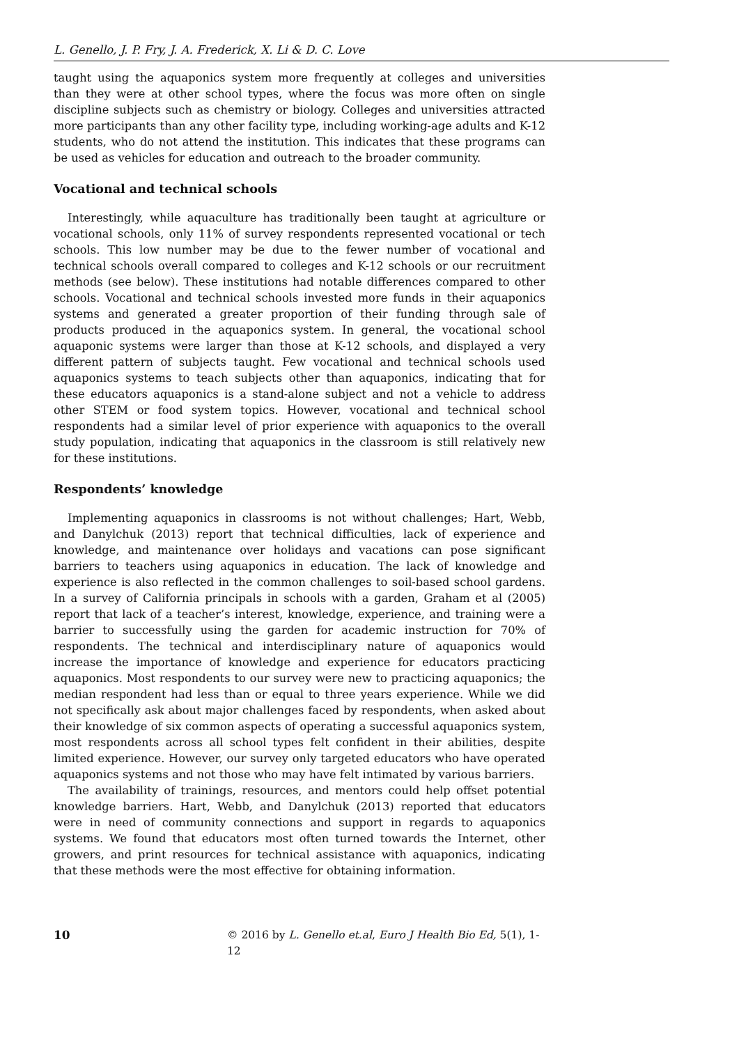L. Genello, J. P. Fry, J. A. Frederick, X. Li & D. C. Love
taught using the aquaponics system more frequently at colleges and universities than they were at other school types, where the focus was more often on single discipline subjects such as chemistry or biology. Colleges and universities attracted more participants than any other facility type, including working-age adults and K-12 students, who do not attend the institution. This indicates that these programs can be used as vehicles for education and outreach to the broader community.
Vocational and technical schools
Interestingly, while aquaculture has traditionally been taught at agriculture or vocational schools, only 11% of survey respondents represented vocational or tech schools. This low number may be due to the fewer number of vocational and technical schools overall compared to colleges and K-12 schools or our recruitment methods (see below). These institutions had notable differences compared to other schools. Vocational and technical schools invested more funds in their aquaponics systems and generated a greater proportion of their funding through sale of products produced in the aquaponics system. In general, the vocational school aquaponic systems were larger than those at K-12 schools, and displayed a very different pattern of subjects taught. Few vocational and technical schools used aquaponics systems to teach subjects other than aquaponics, indicating that for these educators aquaponics is a stand-alone subject and not a vehicle to address other STEM or food system topics. However, vocational and technical school respondents had a similar level of prior experience with aquaponics to the overall study population, indicating that aquaponics in the classroom is still relatively new for these institutions.
Respondents’ knowledge
Implementing aquaponics in classrooms is not without challenges; Hart, Webb, and Danylchuk (2013) report that technical difficulties, lack of experience and knowledge, and maintenance over holidays and vacations can pose significant barriers to teachers using aquaponics in education. The lack of knowledge and experience is also reflected in the common challenges to soil-based school gardens. In a survey of California principals in schools with a garden, Graham et al (2005) report that lack of a teacher’s interest, knowledge, experience, and training were a barrier to successfully using the garden for academic instruction for 70% of respondents. The technical and interdisciplinary nature of aquaponics would increase the importance of knowledge and experience for educators practicing aquaponics. Most respondents to our survey were new to practicing aquaponics; the median respondent had less than or equal to three years experience. While we did not specifically ask about major challenges faced by respondents, when asked about their knowledge of six common aspects of operating a successful aquaponics system, most respondents across all school types felt confident in their abilities, despite limited experience. However, our survey only targeted educators who have operated aquaponics systems and not those who may have felt intimated by various barriers.
The availability of trainings, resources, and mentors could help offset potential knowledge barriers. Hart, Webb, and Danylchuk (2013) reported that educators were in need of community connections and support in regards to aquaponics systems. We found that educators most often turned towards the Internet, other growers, and print resources for technical assistance with aquaponics, indicating that these methods were the most effective for obtaining information.
10 © 2016 by L. Genello et.al, Euro J Health Bio Ed, 5(1), 1-12